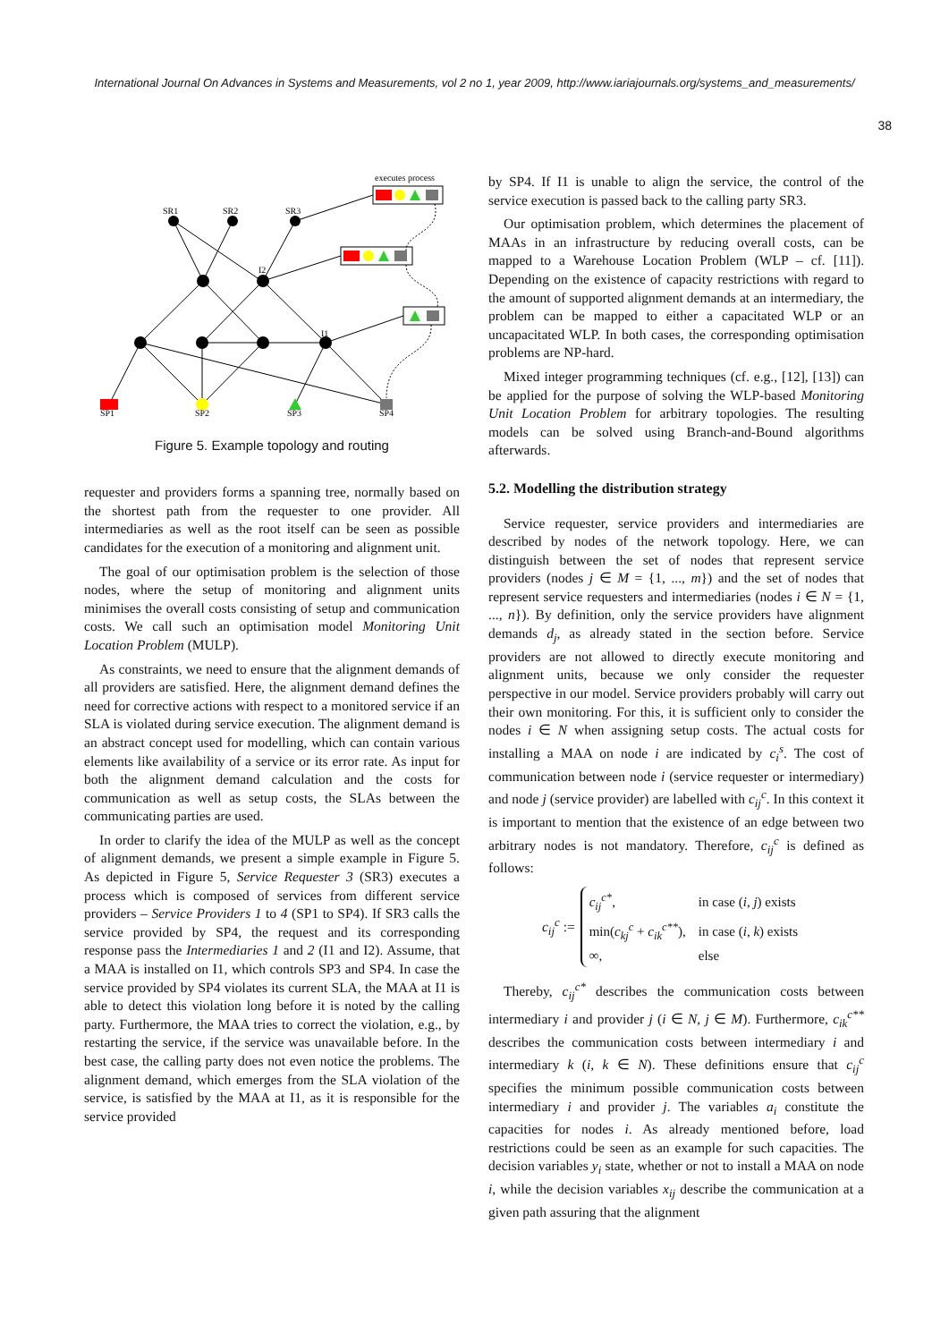International Journal On Advances in Systems and Measurements, vol 2 no 1, year 2009, http://www.iariajournals.org/systems_and_measurements/
38
SR1
SR2
SR3
I2
I1
SP1
SP2
SP3
SP4
executes process
Figure 5. Example topology and routing
requester and providers forms a spanning tree, normally based on the shortest path from the requester to one provider. All intermediaries as well as the root itself can be seen as possible candidates for the execution of a monitoring and alignment unit.
The goal of our optimisation problem is the selection of those nodes, where the setup of monitoring and alignment units minimises the overall costs consisting of setup and communication costs. We call such an optimisation model Monitoring Unit Location Problem (MULP).
As constraints, we need to ensure that the alignment demands of all providers are satisfied. Here, the alignment demand defines the need for corrective actions with respect to a monitored service if an SLA is violated during service execution. The alignment demand is an abstract concept used for modelling, which can contain various elements like availability of a service or its error rate. As input for both the alignment demand calculation and the costs for communication as well as setup costs, the SLAs between the communicating parties are used.
In order to clarify the idea of the MULP as well as the concept of alignment demands, we present a simple example in Figure 5. As depicted in Figure 5, Service Requester 3 (SR3) executes a process which is composed of services from different service providers – Service Providers 1 to 4 (SP1 to SP4). If SR3 calls the service provided by SP4, the request and its corresponding response pass the Intermediaries 1 and 2 (I1 and I2). Assume, that a MAA is installed on I1, which controls SP3 and SP4. In case the service provided by SP4 violates its current SLA, the MAA at I1 is able to detect this violation long before it is noted by the calling party. Furthermore, the MAA tries to correct the violation, e.g., by restarting the service, if the service was unavailable before. In the best case, the calling party does not even notice the problems. The alignment demand, which emerges from the SLA violation of the service, is satisfied by the MAA at I1, as it is responsible for the service provided
by SP4. If I1 is unable to align the service, the control of the service execution is passed back to the calling party SR3.
Our optimisation problem, which determines the placement of MAAs in an infrastructure by reducing overall costs, can be mapped to a Warehouse Location Problem (WLP – cf. [11]). Depending on the existence of capacity restrictions with regard to the amount of supported alignment demands at an intermediary, the problem can be mapped to either a capacitated WLP or an uncapacitated WLP. In both cases, the corresponding optimisation problems are NP-hard.
Mixed integer programming techniques (cf. e.g., [12], [13]) can be applied for the purpose of solving the WLP-based Monitoring Unit Location Problem for arbitrary topologies. The resulting models can be solved using Branch-and-Bound algorithms afterwards.
5.2. Modelling the distribution strategy
Service requester, service providers and intermediaries are described by nodes of the network topology. Here, we can distinguish between the set of nodes that represent service providers (nodes j ∈ M = {1, ..., m}) and the set of nodes that represent service requesters and intermediaries (nodes i ∈ N = {1, ..., n}). By definition, only the service providers have alignment demands d<sub>j</sub>, as already stated in the section before. Service providers are not allowed to directly execute monitoring and alignment units, because we only consider the requester perspective in our model. Service providers probably will carry out their own monitoring. For this, it is sufficient only to consider the nodes i ∈ N when assigning setup costs. The actual costs for installing a MAA on node i are indicated by c<sub>i</sub><sup>s</sup>. The cost of communication between node i (service requester or intermediary) and node j (service provider) are labelled with c<sub>ij</sub><sup>c</sup>. In this context it is important to mention that the existence of an edge between two arbitrary nodes is not mandatory. Therefore, c<sub>ij</sub><sup>c</sup> is defined as follows:
c<sub>ij</sub><sup>c</sup> :=
| c<sub>ij</sub><sup>c*</sup> , | in case ( i , j ) exists |
| min( c<sub>kj</sub><sup>c</sup> + c<sub>ik</sub><sup>c**</sup> ), | in case ( i , k ) exists |
| ∞, | else |
Thereby, c<sub>ij</sub><sup>c*</sup> describes the communication costs between intermediary i and provider j (i ∈ N, j ∈ M). Furthermore, c<sub>ik</sub><sup>c**</sup> describes the communication costs between intermediary i and intermediary k (i, k ∈ N). These definitions ensure that c<sub>ij</sub><sup>c</sup> specifies the minimum possible communication costs between intermediary i and provider j. The variables a<sub>i</sub> constitute the capacities for nodes i. As already mentioned before, load restrictions could be seen as an example for such capacities. The decision variables y<sub>i</sub> state, whether or not to install a MAA on node i, while the decision variables x<sub>ij</sub> describe the communication at a given path assuring that the alignment